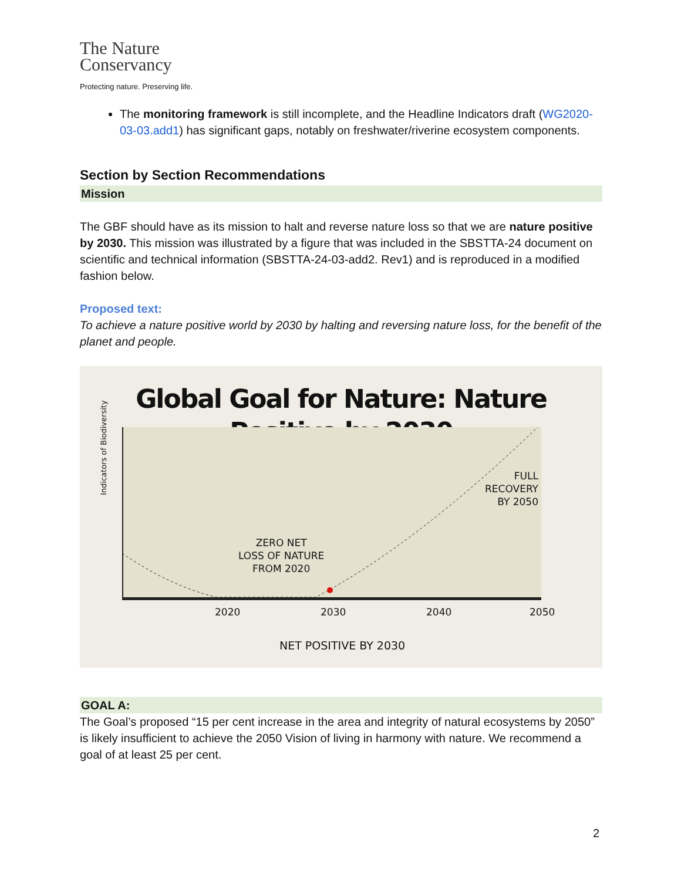The Nature
Conservancy
Protecting nature. Preserving life.
The monitoring framework is still incomplete, and the Headline Indicators draft (WG2020-03-03.add1) has significant gaps, notably on freshwater/riverine ecosystem components.
Section by Section Recommendations
Mission
The GBF should have as its mission to halt and reverse nature loss so that we are nature positive by 2030. This mission was illustrated by a figure that was included in the SBSTTA-24 document on scientific and technical information (SBSTTA-24-03-add2. Rev1) and is reproduced in a modified fashion below.
Proposed text:
To achieve a nature positive world by 2030 by halting and reversing nature loss, for the benefit of the planet and people.
Global Goal for Nature: Nature Positive by 2030
Indicators of Biodiversity
ZERO NET
LOSS OF NATURE
FROM 2020
FULL
RECOVERY
BY 2050
2020 2030 2040 2050
NET POSITIVE BY 2030
GOAL A:
The Goal’s proposed “15 per cent increase in the area and integrity of natural ecosystems by 2050” is likely insufficient to achieve the 2050 Vision of living in harmony with nature. We recommend a goal of at least 25 per cent.
2